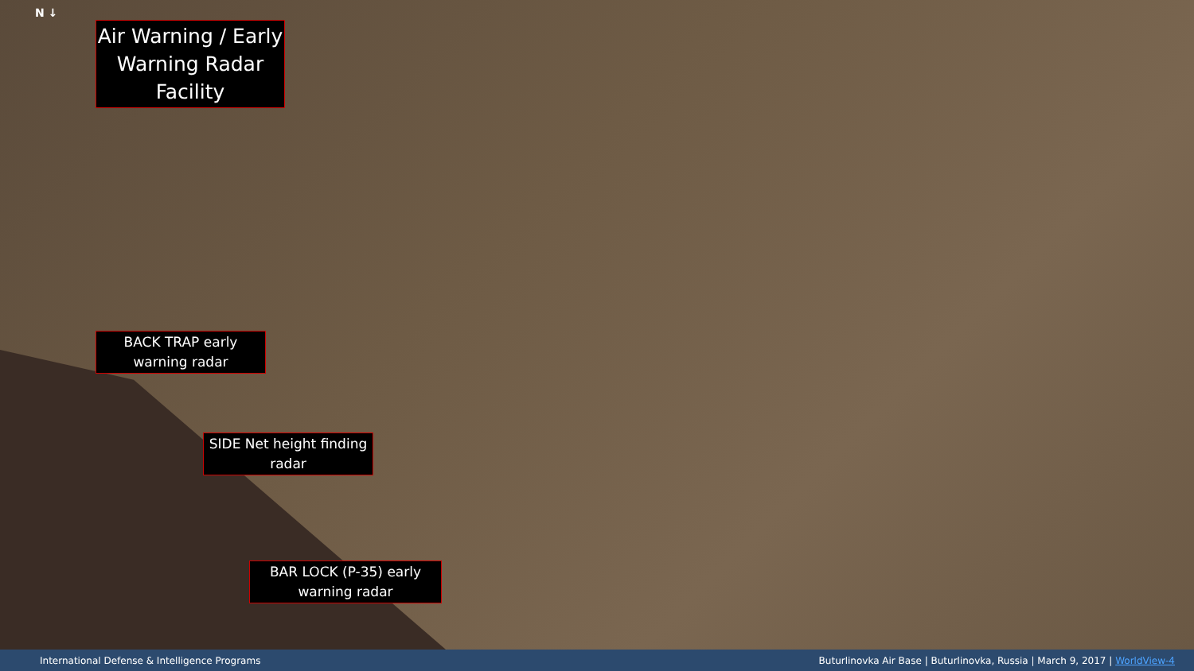N ↓
Air Warning / Early Warning Radar Facility
BACK TRAP early warning radar
SIDE Net height finding radar
BAR LOCK (P-35) early warning radar
International Defense & Intelligence Programs Buturlinovka Air Base | Buturlinovka, Russia | March 9, 2017 | WorldView-4